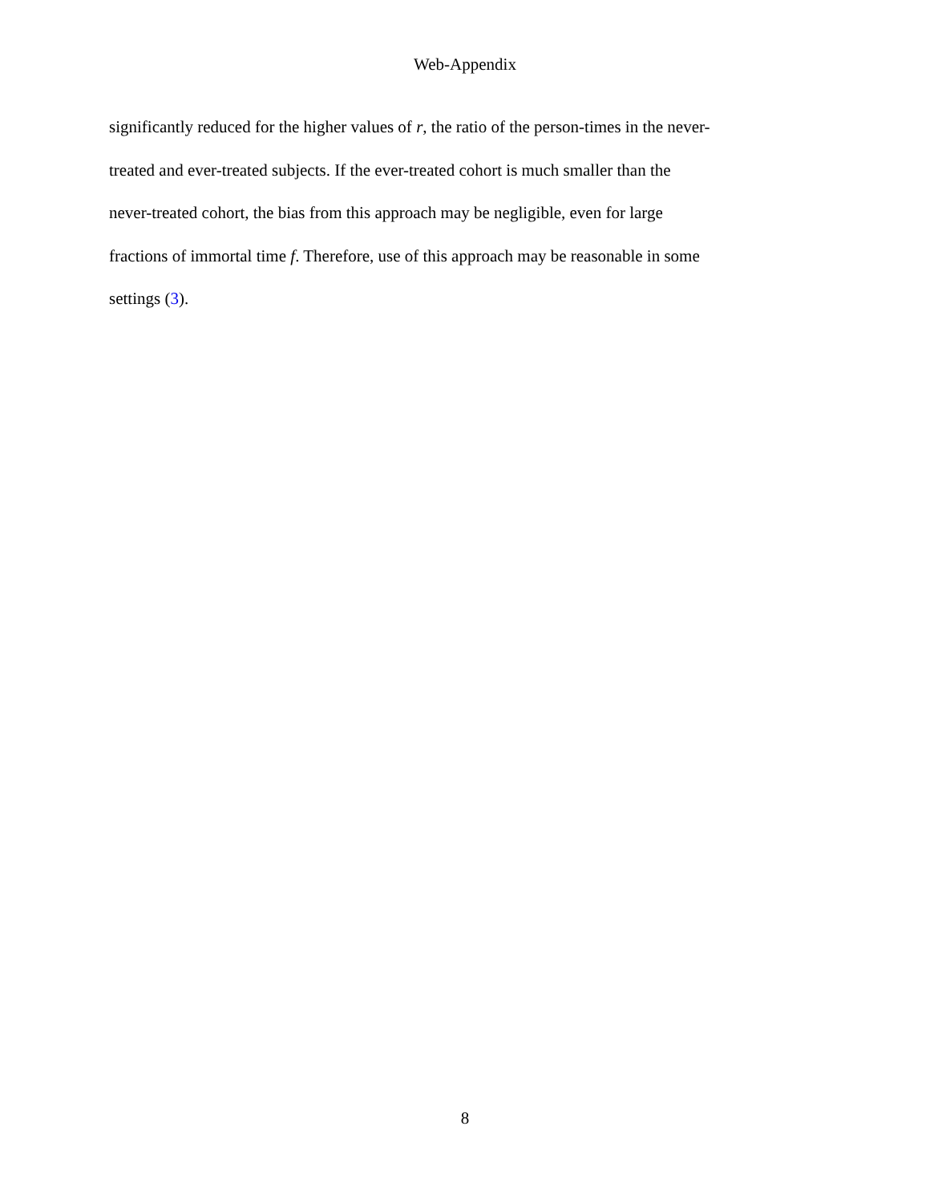Web-Appendix
significantly reduced for the higher values of r, the ratio of the person-times in the never-
treated and ever-treated subjects. If the ever-treated cohort is much smaller than the
never-treated cohort, the bias from this approach may be negligible, even for large
fractions of immortal time f. Therefore, use of this approach may be reasonable in some
settings (3).
8